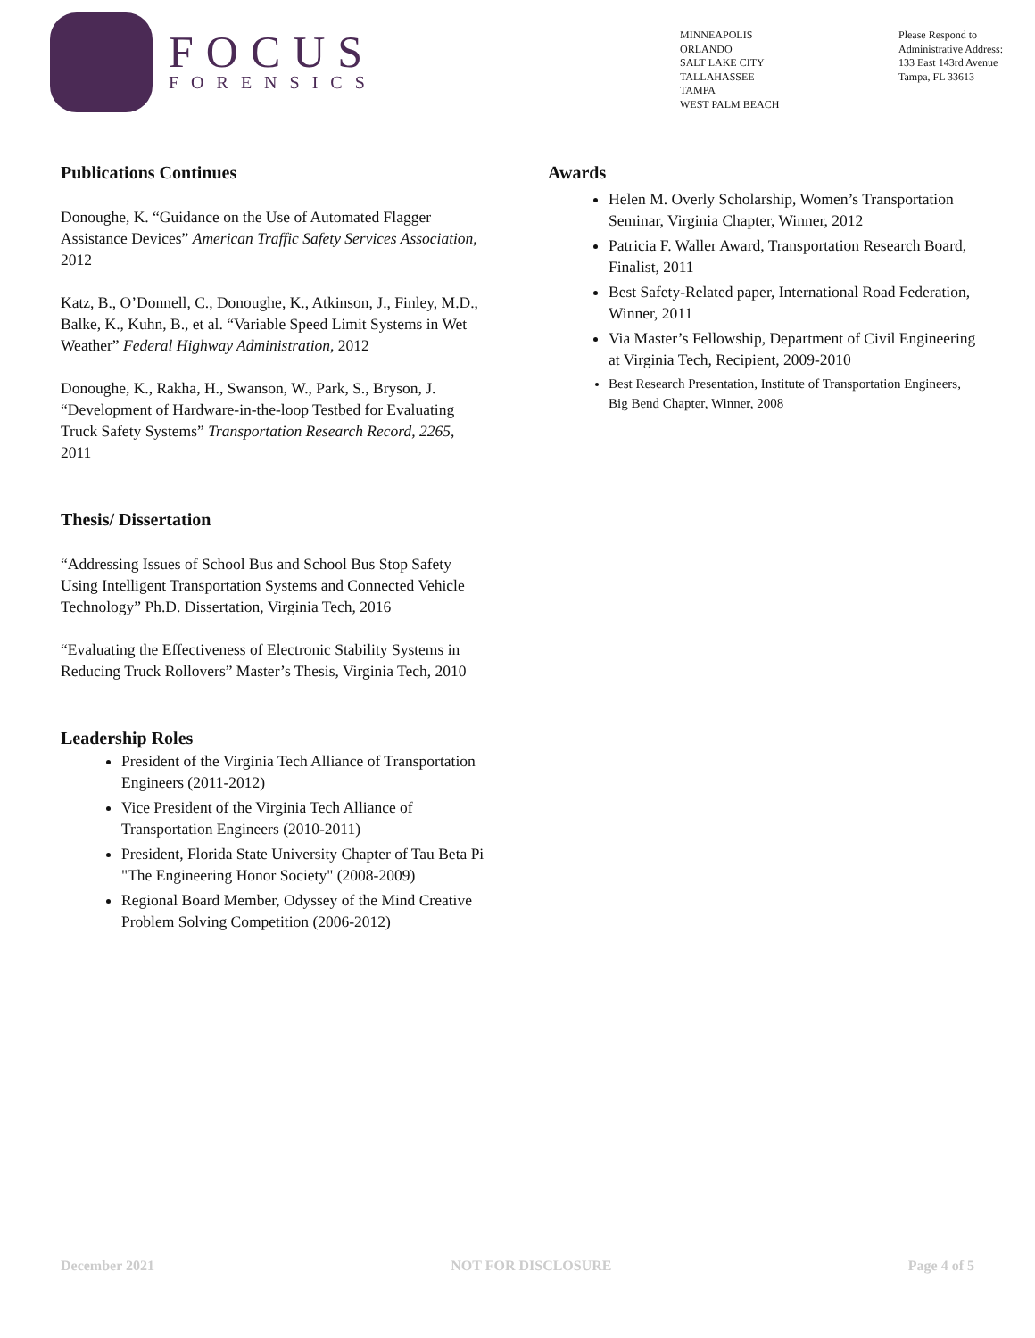FOCUS
FORENSICS
MINNEAPOLIS
ORLANDO
SALT LAKE CITY
TALLAHASSEE
TAMPA
WEST PALM BEACH
Please Respond to
Administrative Address:
133 East 143rd Avenue
Tampa, FL 33613
Publications Continues
Donoughe, K. “Guidance on the Use of Automated Flagger Assistance Devices” American Traffic Safety Services Association, 2012
Katz, B., O’Donnell, C., Donoughe, K., Atkinson, J., Finley, M.D., Balke, K., Kuhn, B., et al. “Variable Speed Limit Systems in Wet Weather” Federal Highway Administration, 2012
Donoughe, K., Rakha, H., Swanson, W., Park, S., Bryson, J. “Development of Hardware-in-the-loop Testbed for Evaluating Truck Safety Systems” Transportation Research Record, 2265, 2011
Thesis/ Dissertation
“Addressing Issues of School Bus and School Bus Stop Safety Using Intelligent Transportation Systems and Connected Vehicle Technology” Ph.D. Dissertation, Virginia Tech, 2016
“Evaluating the Effectiveness of Electronic Stability Systems in Reducing Truck Rollovers” Master’s Thesis, Virginia Tech, 2010
Leadership Roles
President of the Virginia Tech Alliance of Transportation Engineers (2011-2012)
Vice President of the Virginia Tech Alliance of Transportation Engineers (2010-2011)
President, Florida State University Chapter of Tau Beta Pi "The Engineering Honor Society" (2008-2009)
Regional Board Member, Odyssey of the Mind Creative Problem Solving Competition (2006-2012)
Awards
Helen M. Overly Scholarship, Women’s Transportation Seminar, Virginia Chapter, Winner, 2012
Patricia F. Waller Award, Transportation Research Board, Finalist, 2011
Best Safety-Related paper, International Road Federation, Winner, 2011
Via Master’s Fellowship, Department of Civil Engineering at Virginia Tech, Recipient, 2009-2010
Best Research Presentation, Institute of Transportation Engineers, Big Bend Chapter, Winner, 2008
December 2021 NOT FOR DISCLOSURE Page 4 of 5